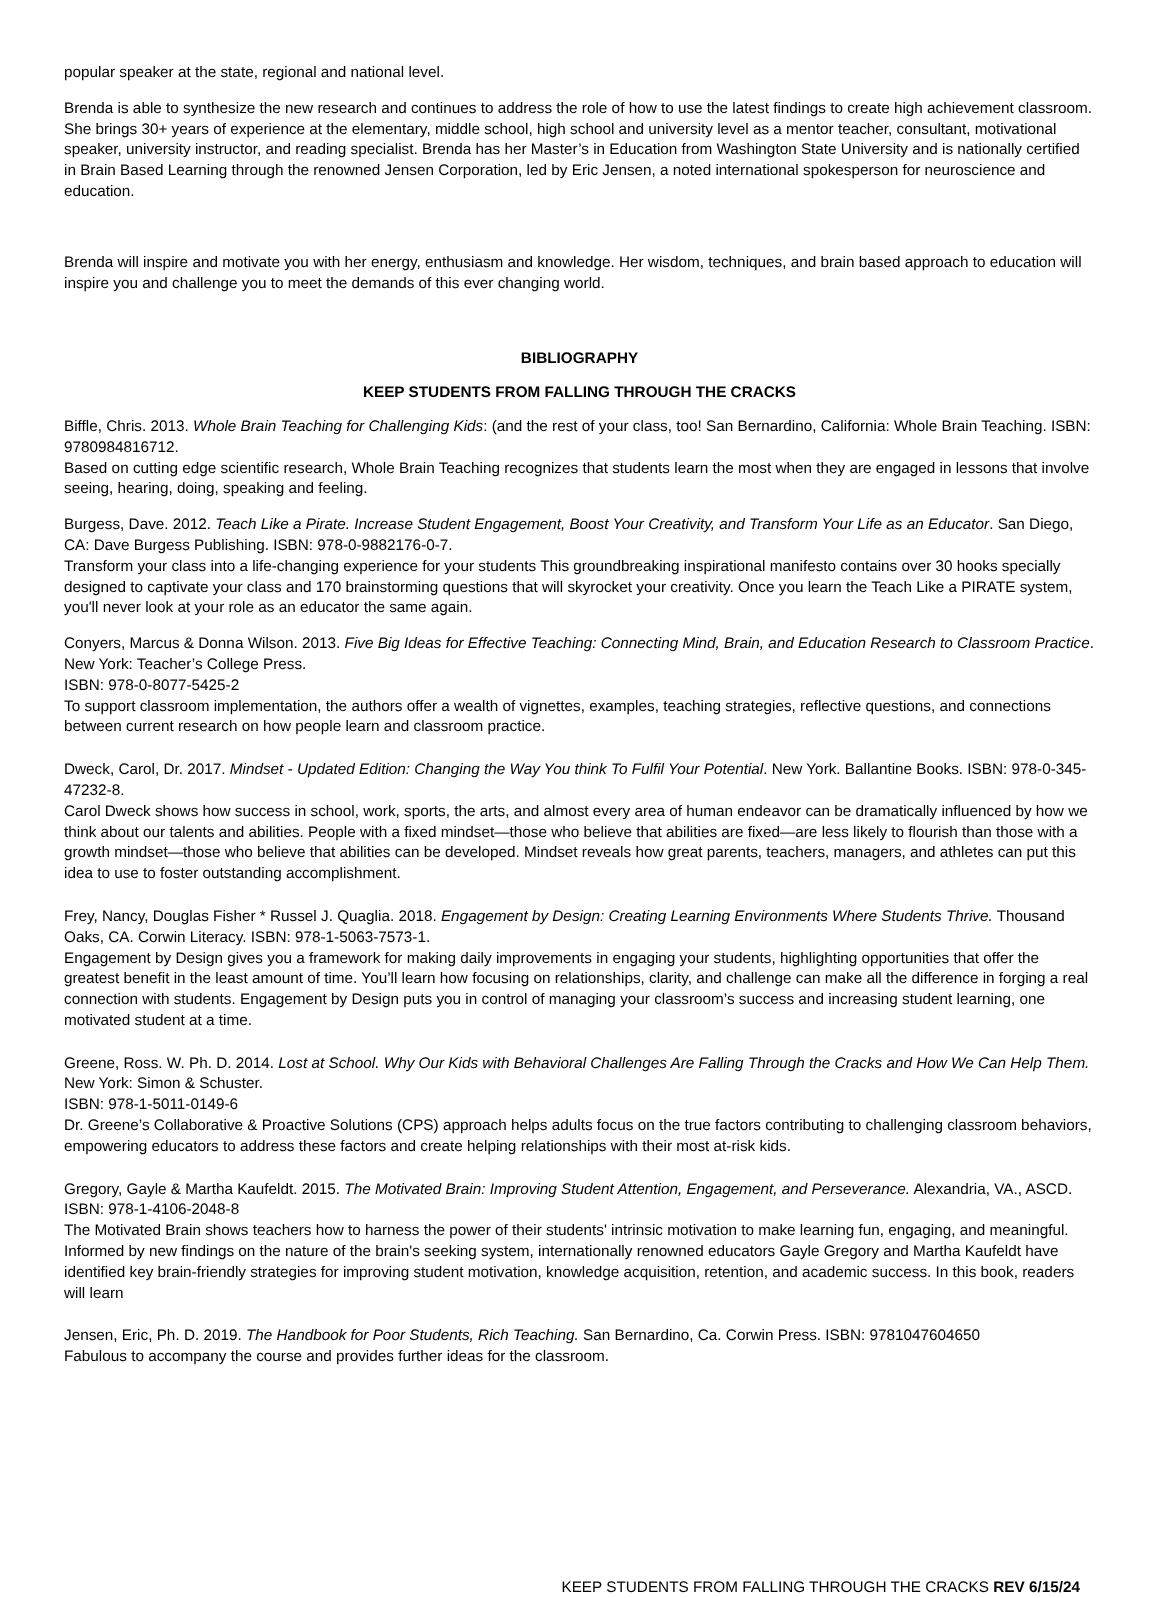popular speaker at the state, regional and national level.
Brenda is able to synthesize the new research and continues to address the role of how to use the latest findings to create high achievement classroom. She brings 30+ years of experience at the elementary, middle school, high school and university level as a mentor teacher, consultant, motivational speaker, university instructor, and reading specialist. Brenda has her Master’s in Education from Washington State University and is nationally certified in Brain Based Learning through the renowned Jensen Corporation, led by Eric Jensen, a noted international spokesperson for neuroscience and education.
Brenda will inspire and motivate you with her energy, enthusiasm and knowledge. Her wisdom, techniques, and brain based approach to education will inspire you and challenge you to meet the demands of this ever changing world.
BIBLIOGRAPHY
KEEP STUDENTS FROM FALLING THROUGH THE CRACKS
Biffle, Chris. 2013. Whole Brain Teaching for Challenging Kids: (and the rest of your class, too! San Bernardino, California: Whole Brain Teaching. ISBN: 9780984816712.
Based on cutting edge scientific research, Whole Brain Teaching recognizes that students learn the most when they are engaged in lessons that involve seeing, hearing, doing, speaking and feeling.
Burgess, Dave. 2012. Teach Like a Pirate. Increase Student Engagement, Boost Your Creativity, and Transform Your Life as an Educator. San Diego, CA: Dave Burgess Publishing. ISBN: 978-0-9882176-0-7.
Transform your class into a life-changing experience for your students This groundbreaking inspirational manifesto contains over 30 hooks specially designed to captivate your class and 170 brainstorming questions that will skyrocket your creativity. Once you learn the Teach Like a PIRATE system, you'll never look at your role as an educator the same again.
Conyers, Marcus & Donna Wilson. 2013. Five Big Ideas for Effective Teaching: Connecting Mind, Brain, and Education Research to Classroom Practice. New York: Teacher’s College Press.
ISBN: 978-0-8077-5425-2
To support classroom implementation, the authors offer a wealth of vignettes, examples, teaching strategies, reflective questions, and connections between current research on how people learn and classroom practice.
Dweck, Carol, Dr. 2017. Mindset - Updated Edition: Changing the Way You think To Fulfil Your Potential. New York. Ballantine Books. ISBN: 978-0-345-47232-8.
Carol Dweck shows how success in school, work, sports, the arts, and almost every area of human endeavor can be dramatically influenced by how we think about our talents and abilities. People with a fixed mindset—those who believe that abilities are fixed—are less likely to flourish than those with a growth mindset—those who believe that abilities can be developed. Mindset reveals how great parents, teachers, managers, and athletes can put this idea to use to foster outstanding accomplishment.
Frey, Nancy, Douglas Fisher * Russel J. Quaglia. 2018. Engagement by Design: Creating Learning Environments Where Students Thrive. Thousand Oaks, CA. Corwin Literacy. ISBN: 978-1-5063-7573-1.
Engagement by Design gives you a framework for making daily improvements in engaging your students, highlighting opportunities that offer the greatest benefit in the least amount of time. You’ll learn how focusing on relationships, clarity, and challenge can make all the difference in forging a real connection with students. Engagement by Design puts you in control of managing your classroom’s success and increasing student learning, one motivated student at a time.
Greene, Ross. W. Ph. D. 2014. Lost at School. Why Our Kids with Behavioral Challenges Are Falling Through the Cracks and How We Can Help Them. New York: Simon & Schuster.
ISBN: 978-1-5011-0149-6
Dr. Greene’s Collaborative & Proactive Solutions (CPS) approach helps adults focus on the true factors contributing to challenging classroom behaviors, empowering educators to address these factors and create helping relationships with their most at-risk kids.
Gregory, Gayle & Martha Kaufeldt. 2015. The Motivated Brain: Improving Student Attention, Engagement, and Perseverance. Alexandria, VA., ASCD. ISBN: 978-1-4106-2048-8
The Motivated Brain shows teachers how to harness the power of their students' intrinsic motivation to make learning fun, engaging, and meaningful. Informed by new findings on the nature of the brain's seeking system, internationally renowned educators Gayle Gregory and Martha Kaufeldt have identified key brain-friendly strategies for improving student motivation, knowledge acquisition, retention, and academic success. In this book, readers will learn
Jensen, Eric, Ph. D. 2019. The Handbook for Poor Students, Rich Teaching. San Bernardino, Ca. Corwin Press. ISBN: 9781047604650
Fabulous to accompany the course and provides further ideas for the classroom.
KEEP STUDENTS FROM FALLING THROUGH THE CRACKS REV 6/15/24